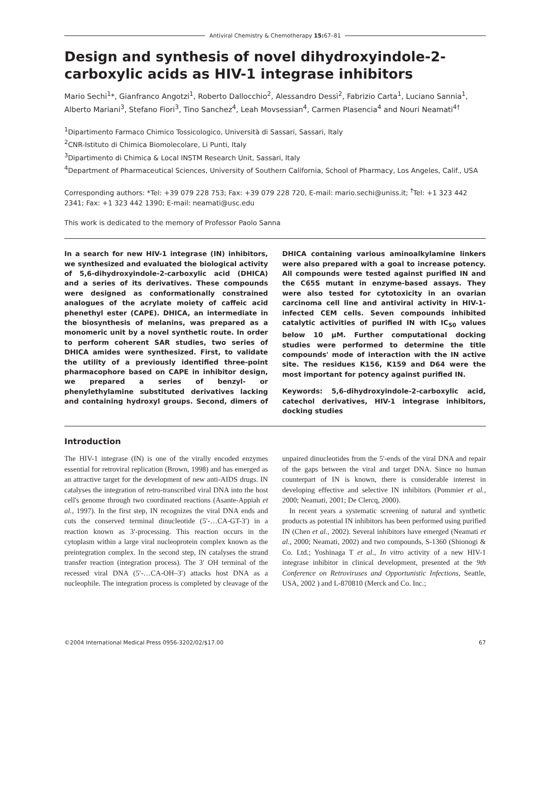Antiviral Chemistry & Chemotherapy 15: 67–81
Design and synthesis of novel dihydroxyindole-2-carboxylic acids as HIV-1 integrase inhibitors
Mario Sechi<sup>1</sup>*, Gianfranco Angotzi<sup>1</sup>, Roberto Dallocchio<sup>2</sup>, Alessandro Dessì<sup>2</sup>, Fabrizio Carta<sup>1</sup>, Luciano Sannia<sup>1</sup>, Alberto Mariani<sup>3</sup>, Stefano Fiori<sup>3</sup>, Tino Sanchez<sup>4</sup>, Leah Movsessian<sup>4</sup>, Carmen Plasencia<sup>4</sup> and Nouri Neamati<sup>4†</sup>
<sup>1</sup> Dipartimento Farmaco Chimico Tossicologico, Università di Sassari, Sassari, Italy
<sup>2</sup> CNR-Istituto di Chimica Biomolecolare, Li Punti, Italy
<sup>3</sup> Dipartimento di Chimica & Local INSTM Research Unit, Sassari, Italy
<sup>4</sup> Department of Pharmaceutical Sciences, University of Southern California, School of Pharmacy, Los Angeles, Calif., USA
Corresponding authors: *Tel: +39 079 228 753; Fax: +39 079 228 720, E-mail: mario.sechi@uniss.it; <sup>†</sup>Tel: +1 323 442 2341; Fax: +1 323 442 1390; E-mail: neamati@usc.edu
This work is dedicated to the memory of Professor Paolo Sanna
In a search for new HIV-1 integrase (IN) inhibitors, we synthesized and evaluated the biological activity of 5,6-dihydroxyindole-2-carboxylic acid (DHICA) and a series of its derivatives. These compounds were designed as conformationally constrained analogues of the acrylate moiety of caffeic acid phenethyl ester (CAPE). DHICA, an intermediate in the biosynthesis of melanins, was prepared as a monomeric unit by a novel synthetic route. In order to perform coherent SAR studies, two series of DHICA amides were synthesized. First, to validate the utility of a previously identified three-point pharmacophore based on CAPE in inhibitor design, we prepared a series of benzyl- or phenylethylamine substituted derivatives lacking and containing hydroxyl groups. Second, dimers of DHICA containing various aminoalkylamine linkers were also prepared with a goal to increase potency. All compounds were tested against purified IN and the C65S mutant in enzyme-based assays. They were also tested for cytotoxicity in an ovarian carcinoma cell line and antiviral activity in HIV-1-infected CEM cells. Seven compounds inhibited catalytic activities of purified IN with IC<sub>50</sub> values below 10 μM. Further computational docking studies were performed to determine the title compounds' mode of interaction with the IN active site. The residues K156, K159 and D64 were the most important for potency against purified IN.
Keywords: 5,6-dihydroxyindole-2-carboxylic acid, catechol derivatives, HIV-1 integrase inhibitors, docking studies
Introduction
The HIV-1 integrase (IN) is one of the virally encoded enzymes essential for retroviral replication (Brown, 1998) and has emerged as an attractive target for the development of new anti-AIDS drugs. IN catalyses the integration of retro-transcribed viral DNA into the host cell's genome through two coordinated reactions (Asante-Appiah et al., 1997). In the first step, IN recognizes the viral DNA ends and cuts the conserved terminal dinucleotide (5′-…CA-GT-3′) in a reaction known as 3′-processing. This reaction occurs in the cytoplasm within a large viral nucleoprotein complex known as the preintegration complex. In the second step, IN catalyses the strand transfer reaction (integration process). The 3′ OH terminal of the recessed viral DNA (5′-…CA-OH–3′) attacks host DNA as a nucleophile. The integration process is completed by cleavage of the unpaired dinucleotides from the 5′-ends of the viral DNA and repair of the gaps between the viral and target DNA. Since no human counterpart of IN is known, there is considerable interest in developing effective and selective IN inhibitors (Pommier et al., 2000; Neamati, 2001; De Clercq, 2000).
In recent years a systematic screening of natural and synthetic products as potential IN inhibitors has been performed using purified IN (Chen et al., 2002). Several inhibitors have emerged (Neamati et al., 2000; Neamati, 2002) and two compounds, S-1360 (Shionogi & Co. Ltd.; Yoshinaga T et al., In vitro activity of a new HIV-1 integrase inhibitor in clinical development, presented at the 9th Conference on Retroviruses and Opportunistic Infections, Seattle, USA, 2002 ) and L-870810 (Merck and Co. Inc.;
©2004 International Medical Press 0956-3202/02/$17.00 67